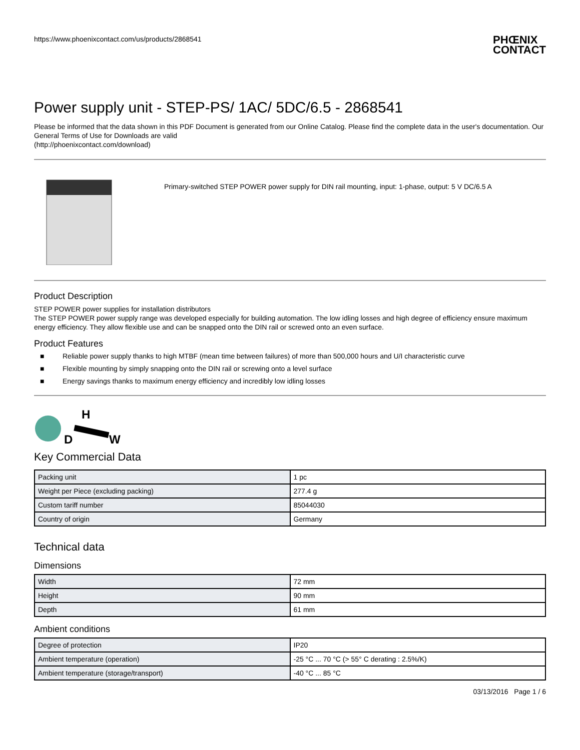https://www.phoenixcontact.com/us/products/2868541
PHŒNIX
CONTACT
Power supply unit - STEP-PS/ 1AC/ 5DC/6.5 - 2868541
Please be informed that the data shown in this PDF Document is generated from our Online Catalog. Please find the complete data in the user's documentation. Our General Terms of Use for Downloads are valid
(http://phoenixcontact.com/download)
Primary-switched STEP POWER power supply for DIN rail mounting, input: 1-phase, output: 5 V DC/6.5 A
Product Description
STEP POWER power supplies for installation distributors
The STEP POWER power supply range was developed especially for building automation. The low idling losses and high degree of efficiency ensure maximum energy efficiency. They allow flexible use and can be snapped onto the DIN rail or screwed onto an even surface.
Product Features
■ Reliable power supply thanks to high MTBF (mean time between failures) of more than 500,000 hours and U/I characteristic curve
■ Flexible mounting by simply snapping onto the DIN rail or screwing onto a level surface
■ Energy savings thanks to maximum energy efficiency and incredibly low idling losses
D
H
W
Key Commercial Data
| Packing unit | 1 pc |
| Weight per Piece (excluding packing) | 277.4 g |
| Custom tariff number | 85044030 |
| Country of origin | Germany |
Technical data
Dimensions
| Width | 72 mm |
| Height | 90 mm |
| Depth | 61 mm |
Ambient conditions
| Degree of protection | IP20 |
| Ambient temperature (operation) | -25 °C ... 70 °C (> 55° C derating : 2.5%/K) |
| Ambient temperature (storage/transport) | -40 °C ... 85 °C |
03/13/2016 Page 1 / 6